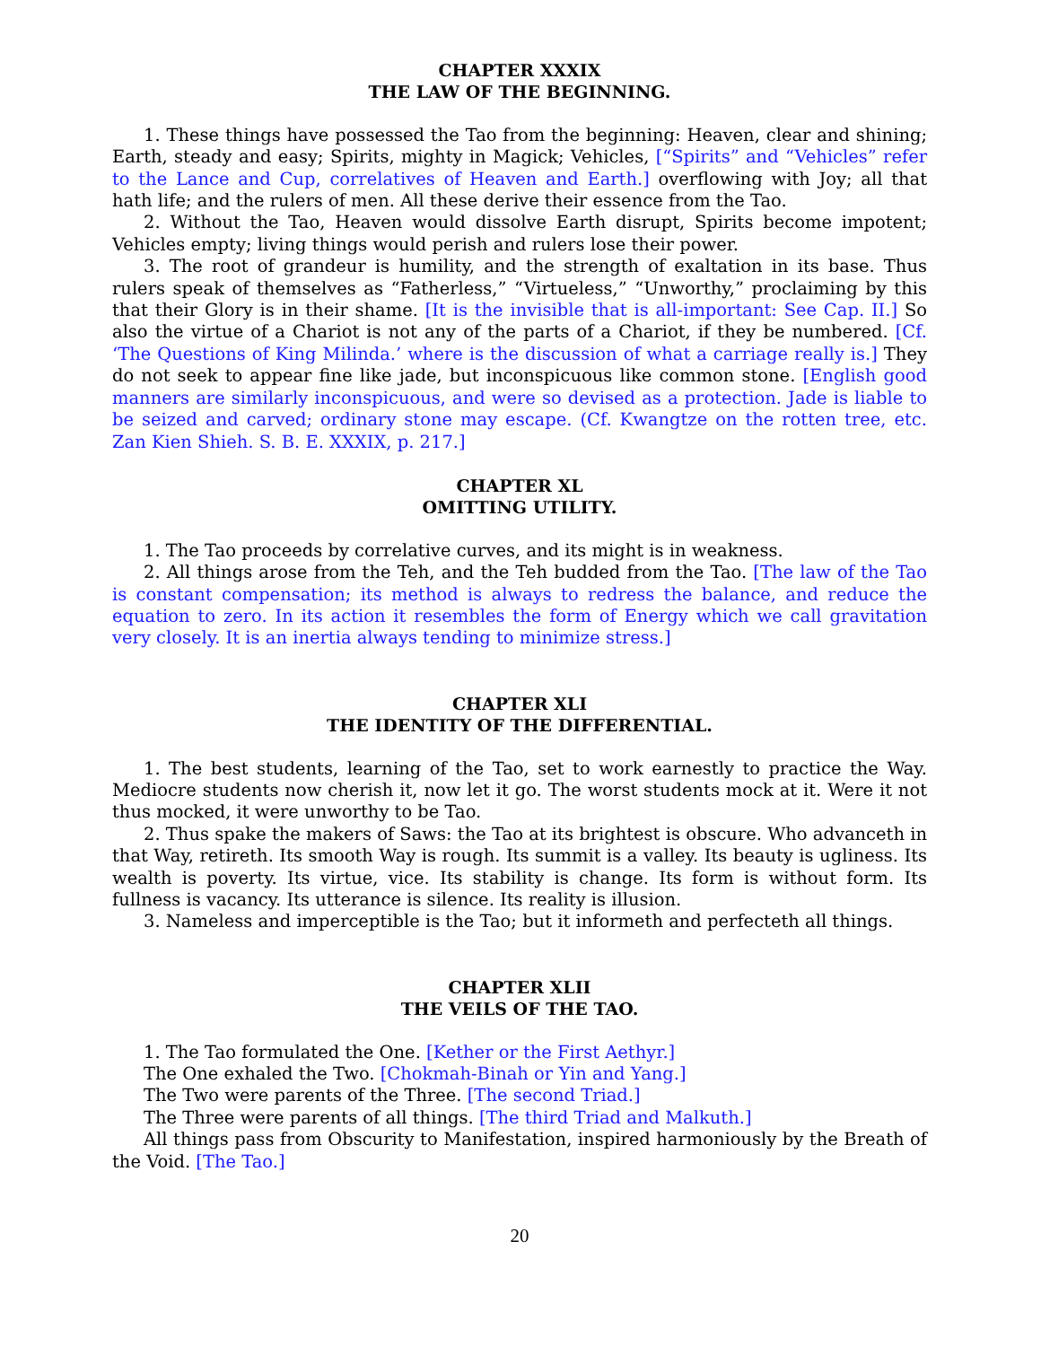CHAPTER XXXIX
THE LAW OF THE BEGINNING.
1. These things have possessed the Tao from the beginning: Heaven, clear and shining; Earth, steady and easy; Spirits, mighty in Magick; Vehicles, [“Spirits” and “Vehicles” refer to the Lance and Cup, correlatives of Heaven and Earth.] overflowing with Joy; all that hath life; and the rulers of men. All these derive their essence from the Tao.
2. Without the Tao, Heaven would dissolve Earth disrupt, Spirits become impotent; Vehicles empty; living things would perish and rulers lose their power.
3. The root of grandeur is humility, and the strength of exaltation in its base. Thus rulers speak of themselves as “Fatherless,” “Virtueless,” “Unworthy,” proclaiming by this that their Glory is in their shame. [It is the invisible that is all-important: See Cap. II.] So also the virtue of a Chariot is not any of the parts of a Chariot, if they be numbered. [Cf. ‘The Questions of King Milinda.’ where is the discussion of what a carriage really is.] They do not seek to appear fine like jade, but inconspicuous like common stone. [English good manners are similarly inconspicuous, and were so devised as a protection. Jade is liable to be seized and carved; ordinary stone may escape. (Cf. Kwangtze on the rotten tree, etc. Zan Kien Shieh. S. B. E. XXXIX, p. 217.]
CHAPTER XL
OMITTING UTILITY.
1. The Tao proceeds by correlative curves, and its might is in weakness.
2. All things arose from the Teh, and the Teh budded from the Tao. [The law of the Tao is constant compensation; its method is always to redress the balance, and reduce the equation to zero. In its action it resembles the form of Energy which we call gravitation very closely. It is an inertia always tending to minimize stress.]
CHAPTER XLI
THE IDENTITY OF THE DIFFERENTIAL.
1. The best students, learning of the Tao, set to work earnestly to practice the Way. Mediocre students now cherish it, now let it go. The worst students mock at it. Were it not thus mocked, it were unworthy to be Tao.
2. Thus spake the makers of Saws: the Tao at its brightest is obscure. Who advanceth in that Way, retireth. Its smooth Way is rough. Its summit is a valley. Its beauty is ugliness. Its wealth is poverty. Its virtue, vice. Its stability is change. Its form is without form. Its fullness is vacancy. Its utterance is silence. Its reality is illusion.
3. Nameless and imperceptible is the Tao; but it informeth and perfecteth all things.
CHAPTER XLII
THE VEILS OF THE TAO.
1. The Tao formulated the One. [Kether or the First Aethyr.]
The One exhaled the Two. [Chokmah-Binah or Yin and Yang.]
The Two were parents of the Three. [The second Triad.]
The Three were parents of all things. [The third Triad and Malkuth.]
All things pass from Obscurity to Manifestation, inspired harmoniously by the Breath of the Void. [The Tao.]
20